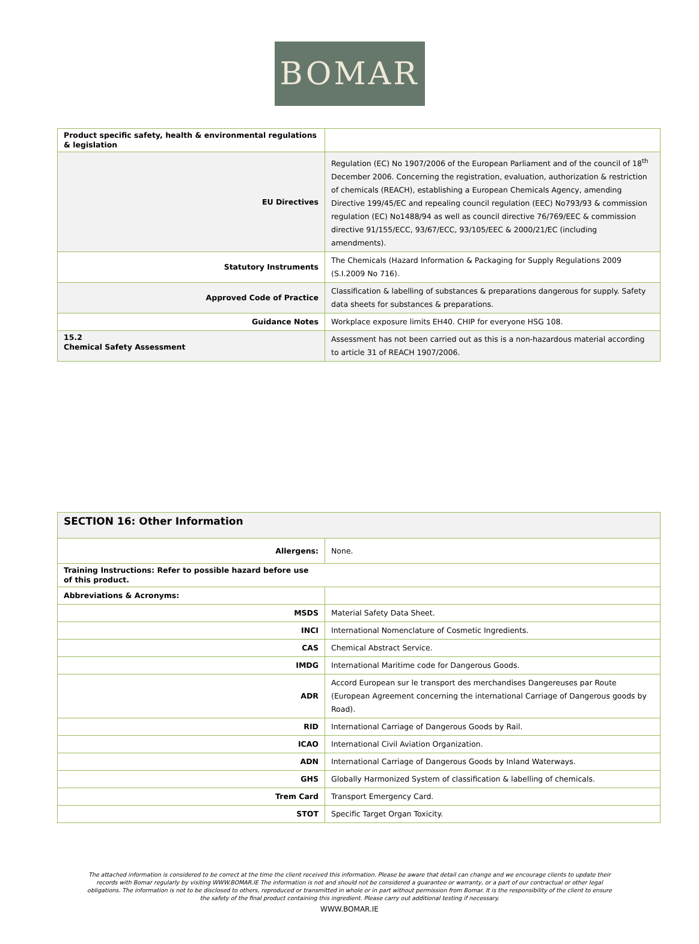BOMAR
| Product specific safety, health & environmental regulations & legislation | |
| EU Directives | Regulation (EC) No 1907/2006 of the European Parliament and of the council of 18<sup>th</sup> December 2006. Concerning the registration, evaluation, authorization & restriction of chemicals (REACH), establishing a European Chemicals Agency, amending Directive 199/45/EC and repealing council regulation (EEC) No793/93 & commission regulation (EC) No1488/94 as well as council directive 76/769/EEC & commission directive 91/155/ECC, 93/67/ECC, 93/105/EEC & 2000/21/EC (including amendments). |
| Statutory Instruments | The Chemicals (Hazard Information & Packaging for Supply Regulations 2009 (S.I.2009 No 716). |
| Approved Code of Practice | Classification & labelling of substances & preparations dangerous for supply. Safety data sheets for substances & preparations. |
| Guidance Notes | Workplace exposure limits EH40. CHIP for everyone HSG 108. |
| 15.2 Chemical Safety Assessment | Assessment has not been carried out as this is a non-hazardous material according to article 31 of REACH 1907/2006. |
| SECTION 16: Other Information | |
| Allergens: | None. |
| Training Instructions: Refer to possible hazard before use of this product. | |
| Abbreviations & Acronyms: | |
| MSDS | Material Safety Data Sheet. |
| INCI | International Nomenclature of Cosmetic Ingredients. |
| CAS | Chemical Abstract Service. |
| IMDG | International Maritime code for Dangerous Goods. |
| ADR | Accord European sur le transport des merchandises Dangereuses par Route (European Agreement concerning the international Carriage of Dangerous goods by Road). |
| RID | International Carriage of Dangerous Goods by Rail. |
| ICAO | International Civil Aviation Organization. |
| ADN | International Carriage of Dangerous Goods by Inland Waterways. |
| GHS | Globally Harmonized System of classification & labelling of chemicals. |
| Trem Card | Transport Emergency Card. |
| STOT | Specific Target Organ Toxicity. |
The attached information is considered to be correct at the time the client received this information. Please be aware that detail can change and we encourage clients to update their records with Bomar regularly by visiting WWW.BOMAR.IE The information is not and should not be considered a guarantee or warranty, or a part of our contractual or other legal obligations. The information is not to be disclosed to others, reproduced or transmitted in whole or in part without permission from Bomar. It is the responsibility of the client to ensure the safety of the final product containing this ingredient. Please carry out additional testing if necessary.
WWW.BOMAR.IE